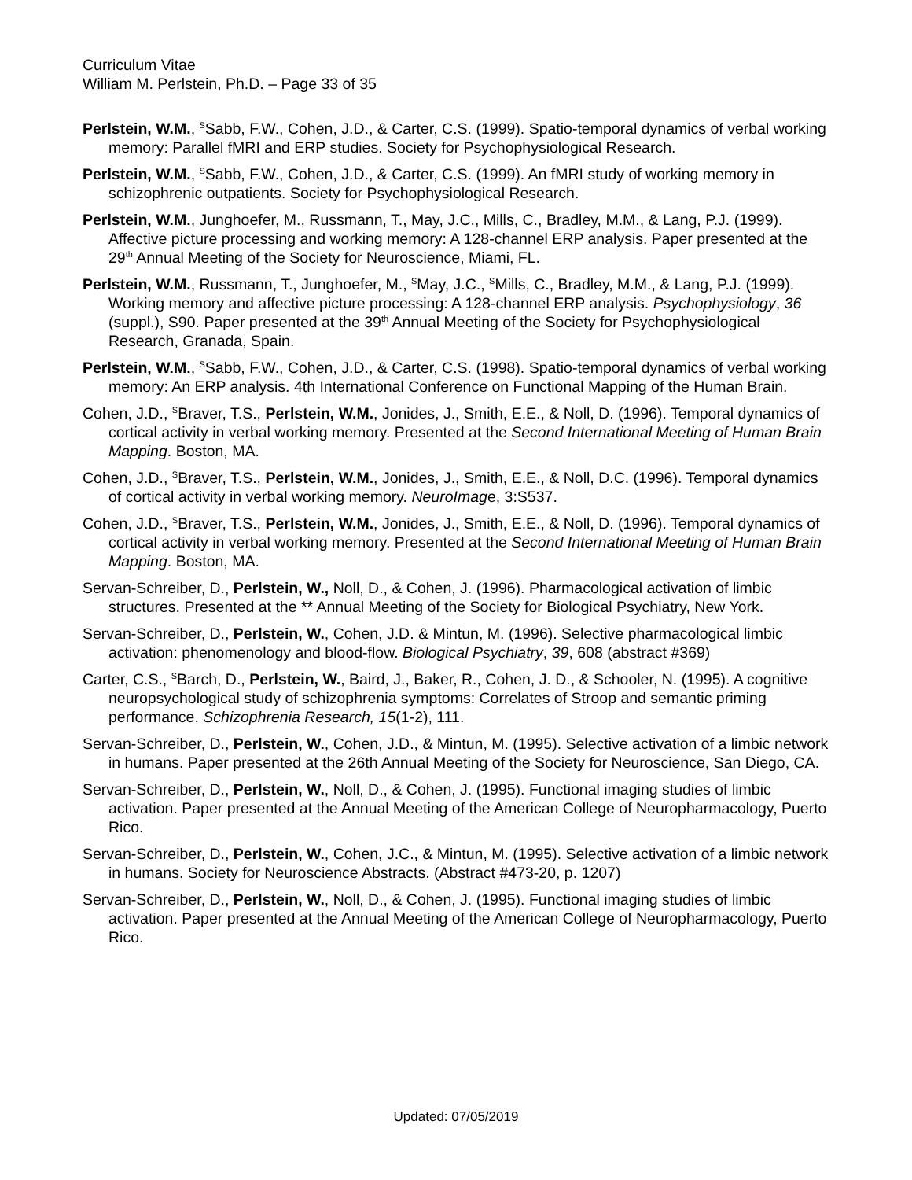Curriculum Vitae
William M. Perlstein, Ph.D. – Page 33 of 35
Perlstein, W.M., <sup>S</sup>Sabb, F.W., Cohen, J.D., & Carter, C.S. (1999). Spatio-temporal dynamics of verbal working memory: Parallel fMRI and ERP studies. Society for Psychophysiological Research.
Perlstein, W.M., <sup>S</sup>Sabb, F.W., Cohen, J.D., & Carter, C.S. (1999). An fMRI study of working memory in schizophrenic outpatients. Society for Psychophysiological Research.
Perlstein, W.M., Junghoefer, M., Russmann, T., May, J.C., Mills, C., Bradley, M.M., & Lang, P.J. (1999). Affective picture processing and working memory: A 128-channel ERP analysis. Paper presented at the 29<sup>th</sup> Annual Meeting of the Society for Neuroscience, Miami, FL.
Perlstein, W.M., Russmann, T., Junghoefer, M., <sup>S</sup>May, J.C., <sup>S</sup>Mills, C., Bradley, M.M., & Lang, P.J. (1999). Working memory and affective picture processing: A 128-channel ERP analysis. Psychophysiology, 36 (suppl.), S90. Paper presented at the 39<sup>th</sup> Annual Meeting of the Society for Psychophysiological Research, Granada, Spain.
Perlstein, W.M., <sup>S</sup>Sabb, F.W., Cohen, J.D., & Carter, C.S. (1998). Spatio-temporal dynamics of verbal working memory: An ERP analysis. 4th International Conference on Functional Mapping of the Human Brain.
Cohen, J.D., <sup>S</sup>Braver, T.S., Perlstein, W.M., Jonides, J., Smith, E.E., & Noll, D. (1996). Temporal dynamics of cortical activity in verbal working memory. Presented at the Second International Meeting of Human Brain Mapping. Boston, MA.
Cohen, J.D., <sup>S</sup>Braver, T.S., Perlstein, W.M., Jonides, J., Smith, E.E., & Noll, D.C. (1996). Temporal dynamics of cortical activity in verbal working memory. NeuroImage, 3:S537.
Cohen, J.D., <sup>S</sup>Braver, T.S., Perlstein, W.M., Jonides, J., Smith, E.E., & Noll, D. (1996). Temporal dynamics of cortical activity in verbal working memory. Presented at the Second International Meeting of Human Brain Mapping. Boston, MA.
Servan-Schreiber, D., Perlstein, W., Noll, D., & Cohen, J. (1996). Pharmacological activation of limbic structures. Presented at the ** Annual Meeting of the Society for Biological Psychiatry, New York.
Servan-Schreiber, D., Perlstein, W., Cohen, J.D. & Mintun, M. (1996). Selective pharmacological limbic activation: phenomenology and blood-flow. Biological Psychiatry, 39, 608 (abstract #369)
Carter, C.S., <sup>S</sup>Barch, D., Perlstein, W., Baird, J., Baker, R., Cohen, J. D., & Schooler, N. (1995). A cognitive neuropsychological study of schizophrenia symptoms: Correlates of Stroop and semantic priming performance. Schizophrenia Research, 15(1-2), 111.
Servan-Schreiber, D., Perlstein, W., Cohen, J.D., & Mintun, M. (1995). Selective activation of a limbic network in humans. Paper presented at the 26th Annual Meeting of the Society for Neuroscience, San Diego, CA.
Servan-Schreiber, D., Perlstein, W., Noll, D., & Cohen, J. (1995). Functional imaging studies of limbic activation. Paper presented at the Annual Meeting of the American College of Neuropharmacology, Puerto Rico.
Servan-Schreiber, D., Perlstein, W., Cohen, J.C., & Mintun, M. (1995). Selective activation of a limbic network in humans. Society for Neuroscience Abstracts. (Abstract #473-20, p. 1207)
Servan-Schreiber, D., Perlstein, W., Noll, D., & Cohen, J. (1995). Functional imaging studies of limbic activation. Paper presented at the Annual Meeting of the American College of Neuropharmacology, Puerto Rico.
Updated: 07/05/2019